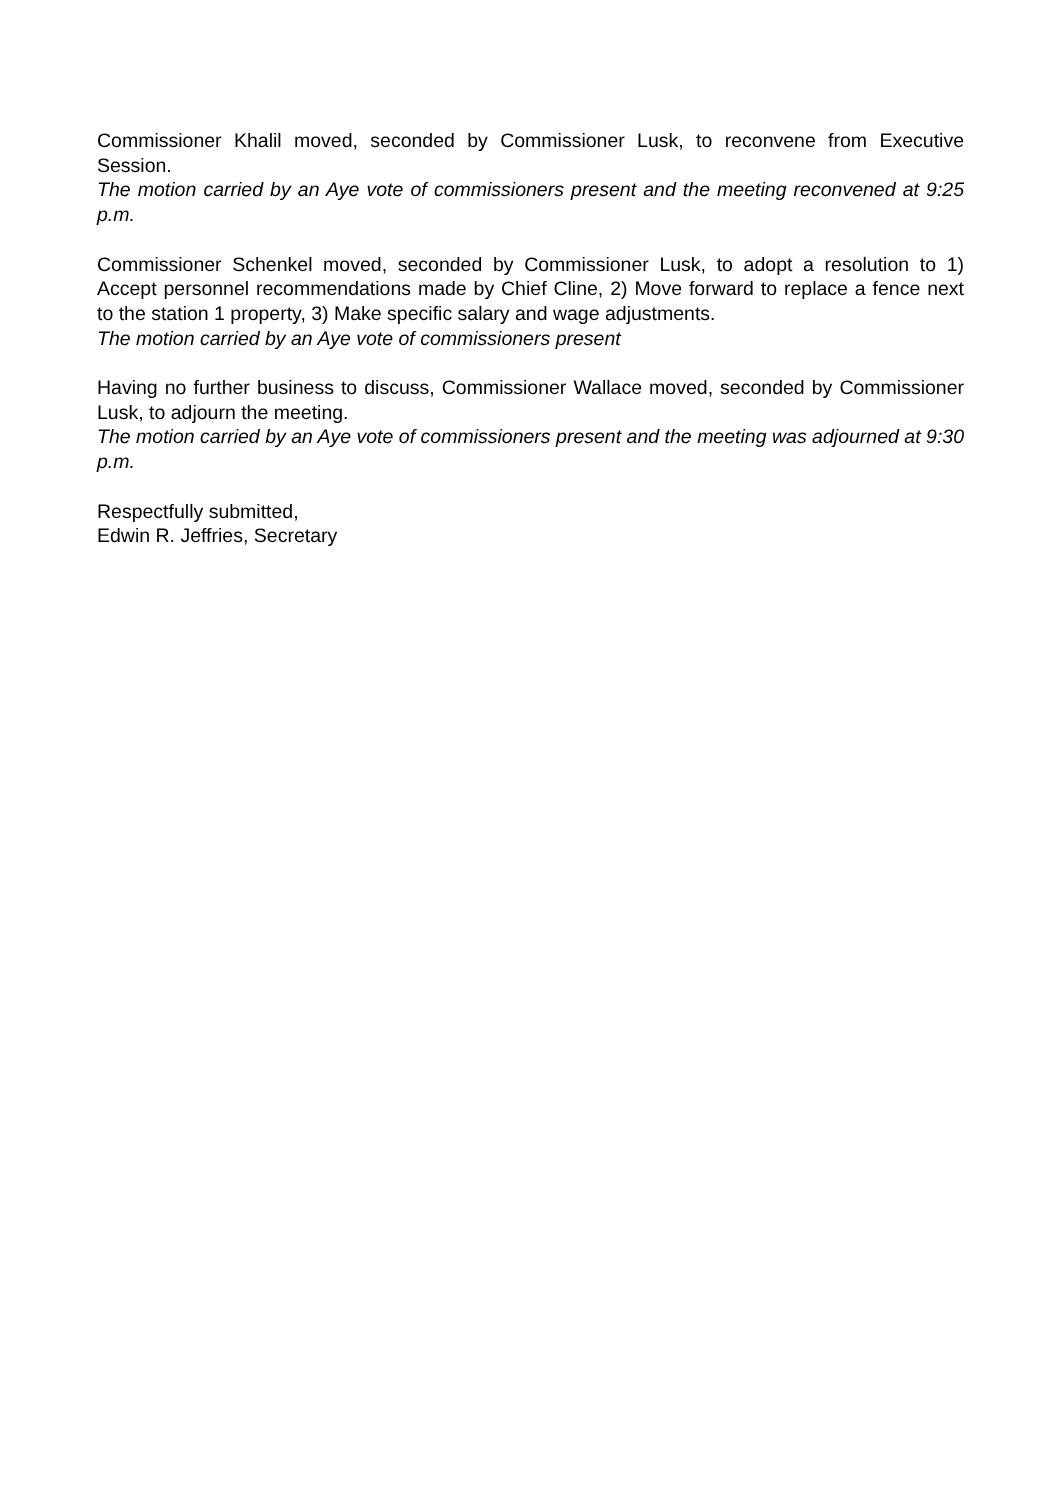Commissioner Khalil moved, seconded by Commissioner Lusk, to reconvene from Executive Session.
The motion carried by an Aye vote of commissioners present and the meeting reconvened at 9:25 p.m.
Commissioner Schenkel moved, seconded by Commissioner Lusk, to adopt a resolution to 1) Accept personnel recommendations made by Chief Cline, 2) Move forward to replace a fence next to the station 1 property, 3) Make specific salary and wage adjustments.
The motion carried by an Aye vote of commissioners present
Having no further business to discuss, Commissioner Wallace moved, seconded by Commissioner Lusk, to adjourn the meeting.
The motion carried by an Aye vote of commissioners present and the meeting was adjourned at 9:30 p.m.
Respectfully submitted,
Edwin R. Jeffries, Secretary